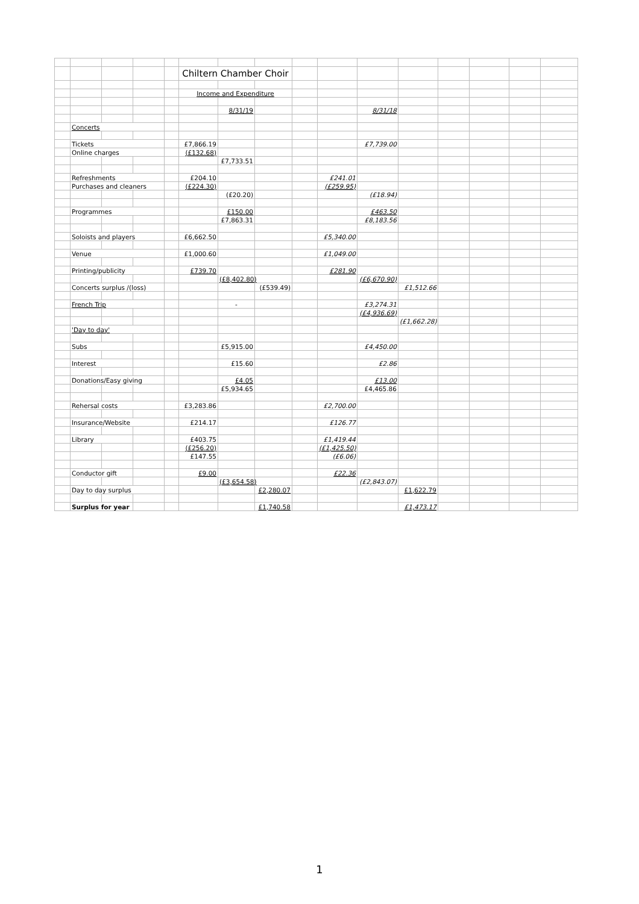| | | | | | Chiltern Chamber Choir | | | | | | | | | | |
| | | | | | Income and Expenditure | | | | | | | | | | |
| | | | | | | 8/31/19 | | | | 8/31/18 | | | | | |
| | Concerts | | | | | | | | | | | | | | |
| | Tickets | | | | £7,866.19 | | | | | £7,739.00 | | | | | |
| | Online charges | | | | (£132.68) | | | | | | | | | | |
| | | | | | | £7,733.51 | | | | | | | | | |
| | Refreshments | | | | £204.10 | | | | £241.01 | | | | | | |
| | Purchases and cleaners | | | | (£224.30) | | | | (£259.95) | | | | | | |
| | | | | | | (£20.20) | | | | (£18.94) | | | | | |
| | Programmes | | | | | £150.00 | | | | £463.50 | | | | | |
| | | | | | | £7,863.31 | | | | £8,183.56 | | | | | |
| | Soloists and players | | | | £6,662.50 | | | | £5,340.00 | | | | | | |
| | Venue | | | | £1,000.60 | | | | £1,049.00 | | | | | | |
| | Printing/publicity | | | | £739.70 | | | | £281.90 | | | | | | |
| | | | | | | (£8,402.80) | | | | (£6,670.90) | | | | | |
| | Concerts surplus /(loss) | | | | | | (£539.49) | | | | £1,512.66 | | | | |
| | French Trip | | | | | - | | | | £3,274.31 | | | | | |
| | | | | | | | | | | (£4,936.69) | | | | | |
| | | | | | | | | | | | (£1,662.28) | | | | |
| | 'Day to day' | | | | | | | | | | | | | | |
| | Subs | | | | | £5,915.00 | | | | £4,450.00 | | | | | |
| | Interest | | | | | £15.60 | | | | £2.86 | | | | | |
| | Donations/Easy giving | | | | | £4.05 | | | | £13.00 | | | | | |
| | | | | | | £5,934.65 | | | | £4,465.86 | | | | | |
| | Rehersal costs | | | | £3,283.86 | | | | £2,700.00 | | | | | | |
| | Insurance/Website | | | | £214.17 | | | | £126.77 | | | | | | |
| | Library | | | | £403.75 | | | | £1,419.44 | | | | | | |
| | | | | | (£256.20) | | | | (£1,425.50) | | | | | | |
| | | | | | £147.55 | | | | (£6.06) | | | | | | |
| | Conductor gift | | | | £9.00 | | | | £22.36 | | | | | | |
| | | | | | | (£3,654.58) | | | | (£2,843.07) | | | | | |
| | Day to day surplus | | | | | | £2,280.07 | | | | £1,622.79 | | | | |
| | Surplus for year | | | | | | £1,740.58 | | | | £1,473.17 | | | | |
1